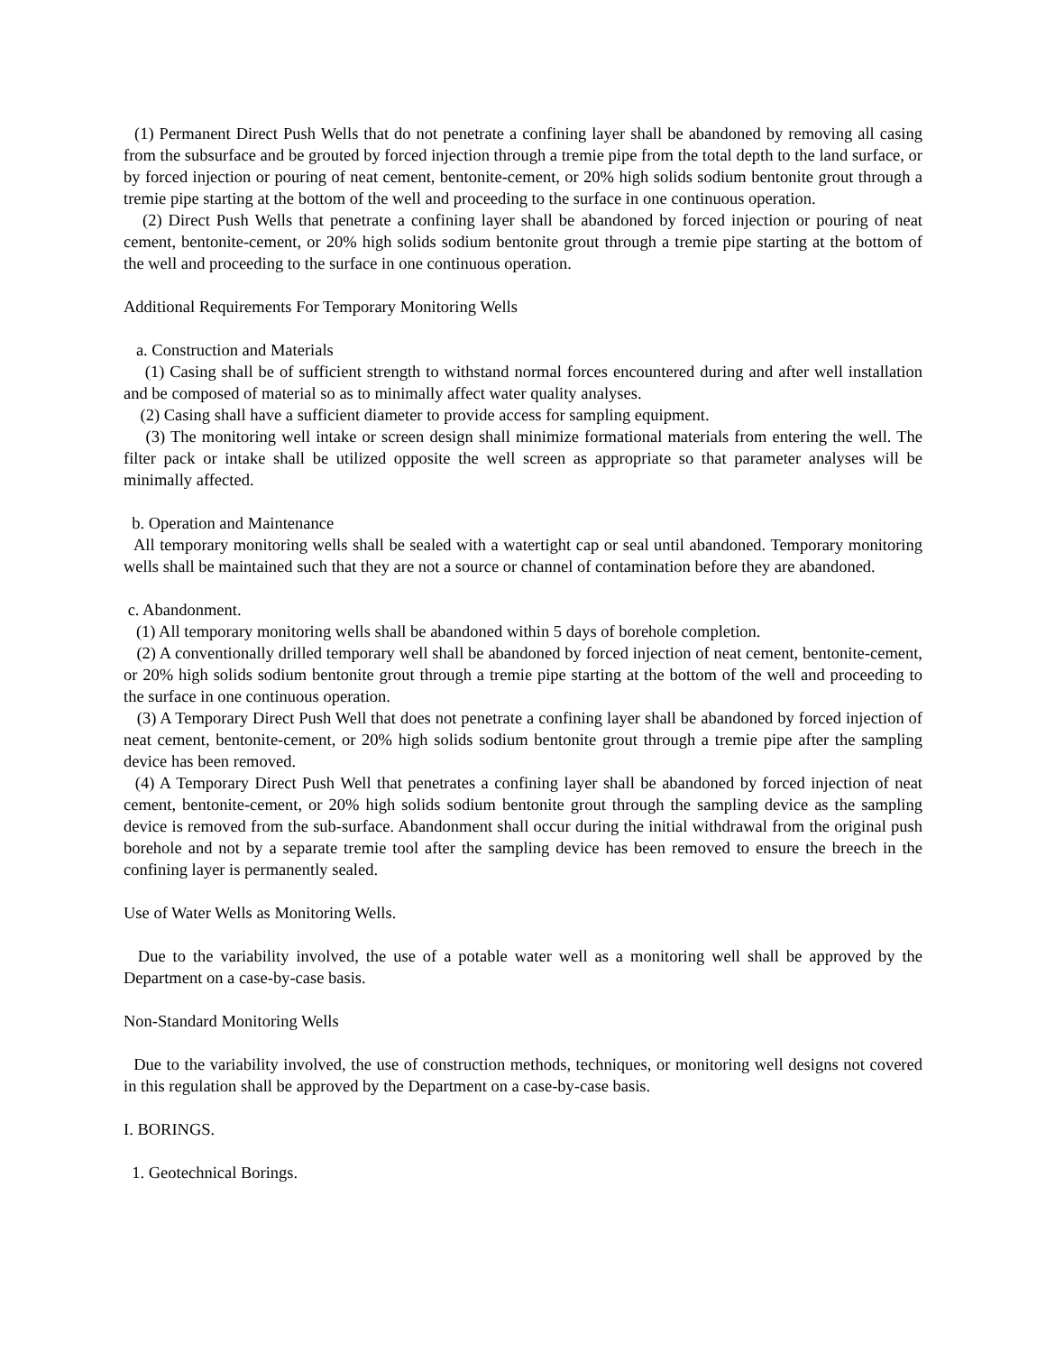(1) Permanent Direct Push Wells that do not penetrate a confining layer shall be abandoned by removing all casing from the subsurface and be grouted by forced injection through a tremie pipe from the total depth to the land surface, or by forced injection or pouring of neat cement, bentonite-cement, or 20% high solids sodium bentonite grout through a tremie pipe starting at the bottom of the well and proceeding to the surface in one continuous operation.
(2) Direct Push Wells that penetrate a confining layer shall be abandoned by forced injection or pouring of neat cement, bentonite-cement, or 20% high solids sodium bentonite grout through a tremie pipe starting at the bottom of the well and proceeding to the surface in one continuous operation.
Additional Requirements For Temporary Monitoring Wells
a. Construction and Materials
(1) Casing shall be of sufficient strength to withstand normal forces encountered during and after well installation and be composed of material so as to minimally affect water quality analyses.
(2) Casing shall have a sufficient diameter to provide access for sampling equipment.
(3) The monitoring well intake or screen design shall minimize formational materials from entering the well. The filter pack or intake shall be utilized opposite the well screen as appropriate so that parameter analyses will be minimally affected.
b. Operation and Maintenance
All temporary monitoring wells shall be sealed with a watertight cap or seal until abandoned. Temporary monitoring wells shall be maintained such that they are not a source or channel of contamination before they are abandoned.
c. Abandonment.
(1) All temporary monitoring wells shall be abandoned within 5 days of borehole completion.
(2) A conventionally drilled temporary well shall be abandoned by forced injection of neat cement, bentonite-cement, or 20% high solids sodium bentonite grout through a tremie pipe starting at the bottom of the well and proceeding to the surface in one continuous operation.
(3) A Temporary Direct Push Well that does not penetrate a confining layer shall be abandoned by forced injection of neat cement, bentonite-cement, or 20% high solids sodium bentonite grout through a tremie pipe after the sampling device has been removed.
(4) A Temporary Direct Push Well that penetrates a confining layer shall be abandoned by forced injection of neat cement, bentonite-cement, or 20% high solids sodium bentonite grout through the sampling device as the sampling device is removed from the sub-surface. Abandonment shall occur during the initial withdrawal from the original push borehole and not by a separate tremie tool after the sampling device has been removed to ensure the breech in the confining layer is permanently sealed.
Use of Water Wells as Monitoring Wells.
Due to the variability involved, the use of a potable water well as a monitoring well shall be approved by the Department on a case-by-case basis.
Non-Standard Monitoring Wells
Due to the variability involved, the use of construction methods, techniques, or monitoring well designs not covered in this regulation shall be approved by the Department on a case-by-case basis.
I. BORINGS.
1. Geotechnical Borings.